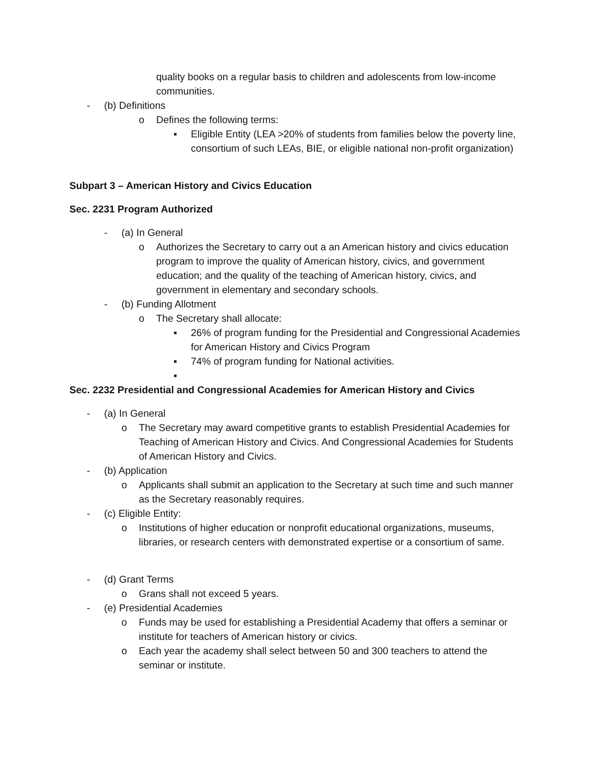quality books on a regular basis to children and adolescents from low-income communities.
- (b) Definitions
o Defines the following terms:
▪ Eligible Entity (LEA >20% of students from families below the poverty line, consortium of such LEAs, BIE, or eligible national non-profit organization)
Subpart 3 – American History and Civics Education
Sec. 2231 Program Authorized
- (a) In General
o Authorizes the Secretary to carry out a an American history and civics education program to improve the quality of American history, civics, and government education; and the quality of the teaching of American history, civics, and government in elementary and secondary schools.
- (b) Funding Allotment
o The Secretary shall allocate:
▪ 26% of program funding for the Presidential and Congressional Academies for American History and Civics Program
▪ 74% of program funding for National activities.
▪
Sec. 2232 Presidential and Congressional Academies for American History and Civics
- (a) In General
o The Secretary may award competitive grants to establish Presidential Academies for Teaching of American History and Civics. And Congressional Academies for Students of American History and Civics.
- (b) Application
o Applicants shall submit an application to the Secretary at such time and such manner as the Secretary reasonably requires.
- (c) Eligible Entity:
o Institutions of higher education or nonprofit educational organizations, museums, libraries, or research centers with demonstrated expertise or a consortium of same.
- (d) Grant Terms
o Grans shall not exceed 5 years.
- (e) Presidential Academies
o Funds may be used for establishing a Presidential Academy that offers a seminar or institute for teachers of American history or civics.
o Each year the academy shall select between 50 and 300 teachers to attend the seminar or institute.